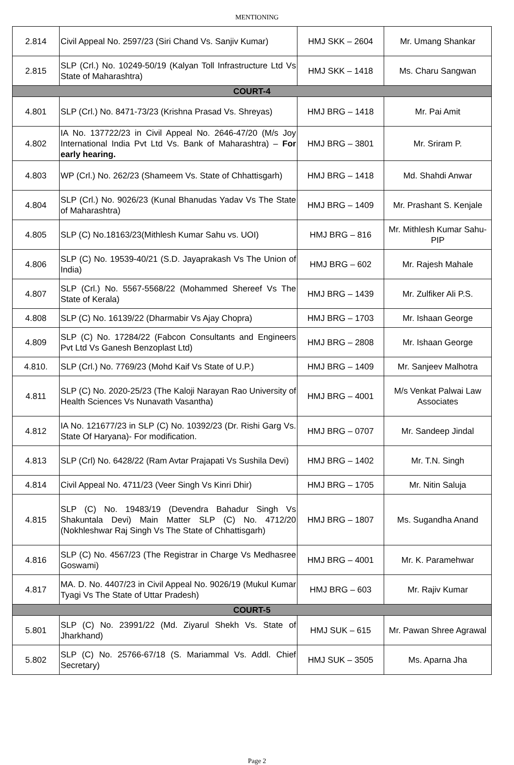MENTIONING
| 2.814 | Civil Appeal No. 2597/23 (Siri Chand Vs. Sanjiv Kumar) | HMJ SKK – 2604 | Mr. Umang Shankar |
| 2.815 | SLP (Crl.) No. 10249-50/19 (Kalyan Toll Infrastructure Ltd Vs State of Maharashtra) | HMJ SKK – 1418 | Ms. Charu Sangwan |
| COURT-4 | | | |
| 4.801 | SLP (Crl.) No. 8471-73/23 (Krishna Prasad Vs. Shreyas) | HMJ BRG – 1418 | Mr. Pai Amit |
| 4.802 | IA No. 137722/23 in Civil Appeal No. 2646-47/20 (M/s Joy International India Pvt Ltd Vs. Bank of Maharashtra) – For early hearing. | HMJ BRG – 3801 | Mr. Sriram P. |
| 4.803 | WP (Crl.) No. 262/23 (Shameem Vs. State of Chhattisgarh) | HMJ BRG – 1418 | Md. Shahdi Anwar |
| 4.804 | SLP (Crl.) No. 9026/23 (Kunal Bhanudas Yadav Vs The State of Maharashtra) | HMJ BRG – 1409 | Mr. Prashant S. Kenjale |
| 4.805 | SLP (C) No.18163/23(Mithlesh Kumar Sahu vs. UOI) | HMJ BRG – 816 | Mr. Mithlesh Kumar Sahu-PIP |
| 4.806 | SLP (C) No. 19539-40/21 (S.D. Jayaprakash Vs The Union of India) | HMJ BRG – 602 | Mr. Rajesh Mahale |
| 4.807 | SLP (Crl.) No. 5567-5568/22 (Mohammed Shereef Vs The State of Kerala) | HMJ BRG – 1439 | Mr. Zulfiker Ali P.S. |
| 4.808 | SLP (C) No. 16139/22 (Dharmabir Vs Ajay Chopra) | HMJ BRG – 1703 | Mr. Ishaan George |
| 4.809 | SLP (C) No. 17284/22 (Fabcon Consultants and Engineers Pvt Ltd Vs Ganesh Benzoplast Ltd) | HMJ BRG – 2808 | Mr. Ishaan George |
| 4.810. | SLP (Crl.) No. 7769/23 (Mohd Kaif Vs State of U.P.) | HMJ BRG – 1409 | Mr. Sanjeev Malhotra |
| 4.811 | SLP (C) No. 2020-25/23 (The Kaloji Narayan Rao University of Health Sciences Vs Nunavath Vasantha) | HMJ BRG – 4001 | M/s Venkat Palwai Law Associates |
| 4.812 | IA No. 121677/23 in SLP (C) No. 10392/23 (Dr. Rishi Garg Vs. State Of Haryana)- For modification. | HMJ BRG – 0707 | Mr. Sandeep Jindal |
| 4.813 | SLP (Crl) No. 6428/22 (Ram Avtar Prajapati Vs Sushila Devi) | HMJ BRG – 1402 | Mr. T.N. Singh |
| 4.814 | Civil Appeal No. 4711/23 (Veer Singh Vs Kinri Dhir) | HMJ BRG – 1705 | Mr. Nitin Saluja |
| 4.815 | SLP (C) No. 19483/19 (Devendra Bahadur Singh Vs Shakuntala Devi) Main Matter SLP (C) No. 4712/20 (Nokhleshwar Raj Singh Vs The State of Chhattisgarh) | HMJ BRG – 1807 | Ms. Sugandha Anand |
| 4.816 | SLP (C) No. 4567/23 (The Registrar in Charge Vs Medhasree Goswami) | HMJ BRG – 4001 | Mr. K. Paramehwar |
| 4.817 | MA. D. No. 4407/23 in Civil Appeal No. 9026/19 (Mukul Kumar Tyagi Vs The State of Uttar Pradesh) | HMJ BRG – 603 | Mr. Rajiv Kumar |
| COURT-5 | | | |
| 5.801 | SLP (C) No. 23991/22 (Md. Ziyarul Shekh Vs. State of Jharkhand) | HMJ SUK – 615 | Mr. Pawan Shree Agrawal |
| 5.802 | SLP (C) No. 25766-67/18 (S. Mariammal Vs. Addl. Chief Secretary) | HMJ SUK – 3505 | Ms. Aparna Jha |
Page 2